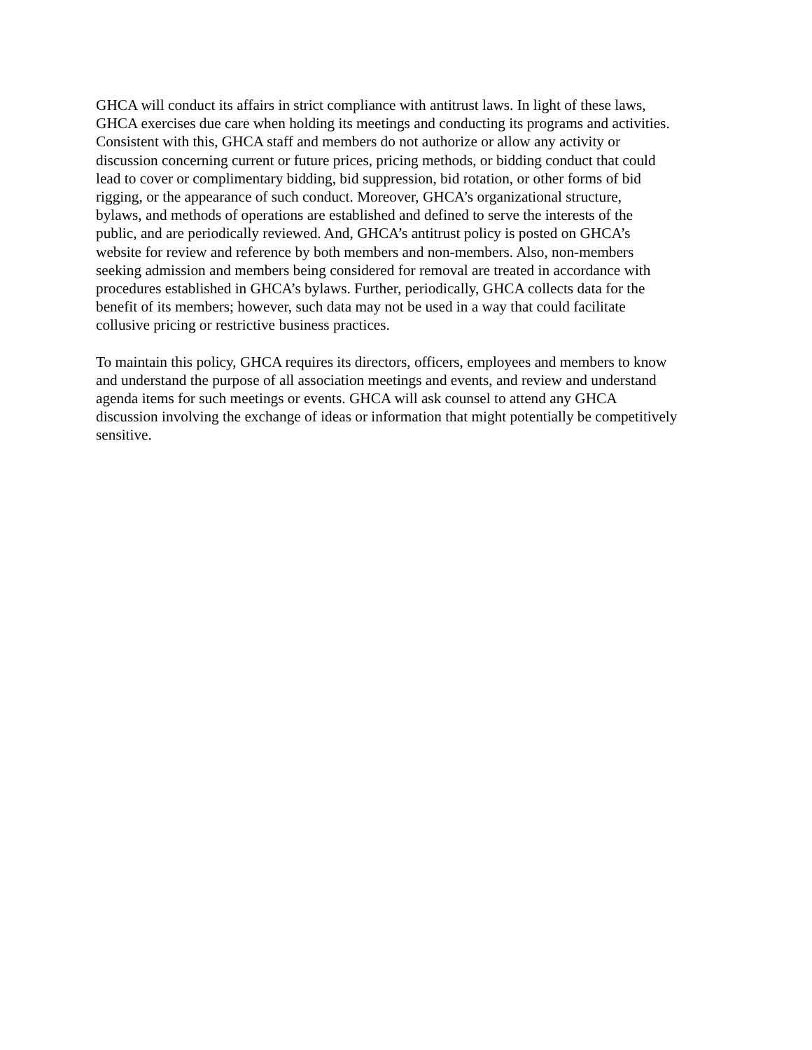GHCA will conduct its affairs in strict compliance with antitrust laws. In light of these laws,
GHCA exercises due care when holding its meetings and conducting its programs and activities.
Consistent with this, GHCA staff and members do not authorize or allow any activity or
discussion concerning current or future prices, pricing methods, or bidding conduct that could
lead to cover or complimentary bidding, bid suppression, bid rotation, or other forms of bid
rigging, or the appearance of such conduct. Moreover, GHCA’s organizational structure,
bylaws, and methods of operations are established and defined to serve the interests of the
public, and are periodically reviewed. And, GHCA’s antitrust policy is posted on GHCA’s
website for review and reference by both members and non-members. Also, non-members
seeking admission and members being considered for removal are treated in accordance with
procedures established in GHCA’s bylaws. Further, periodically, GHCA collects data for the
benefit of its members; however, such data may not be used in a way that could facilitate
collusive pricing or restrictive business practices.
To maintain this policy, GHCA requires its directors, officers, employees and members to know
and understand the purpose of all association meetings and events, and review and understand
agenda items for such meetings or events. GHCA will ask counsel to attend any GHCA
discussion involving the exchange of ideas or information that might potentially be competitively
sensitive.